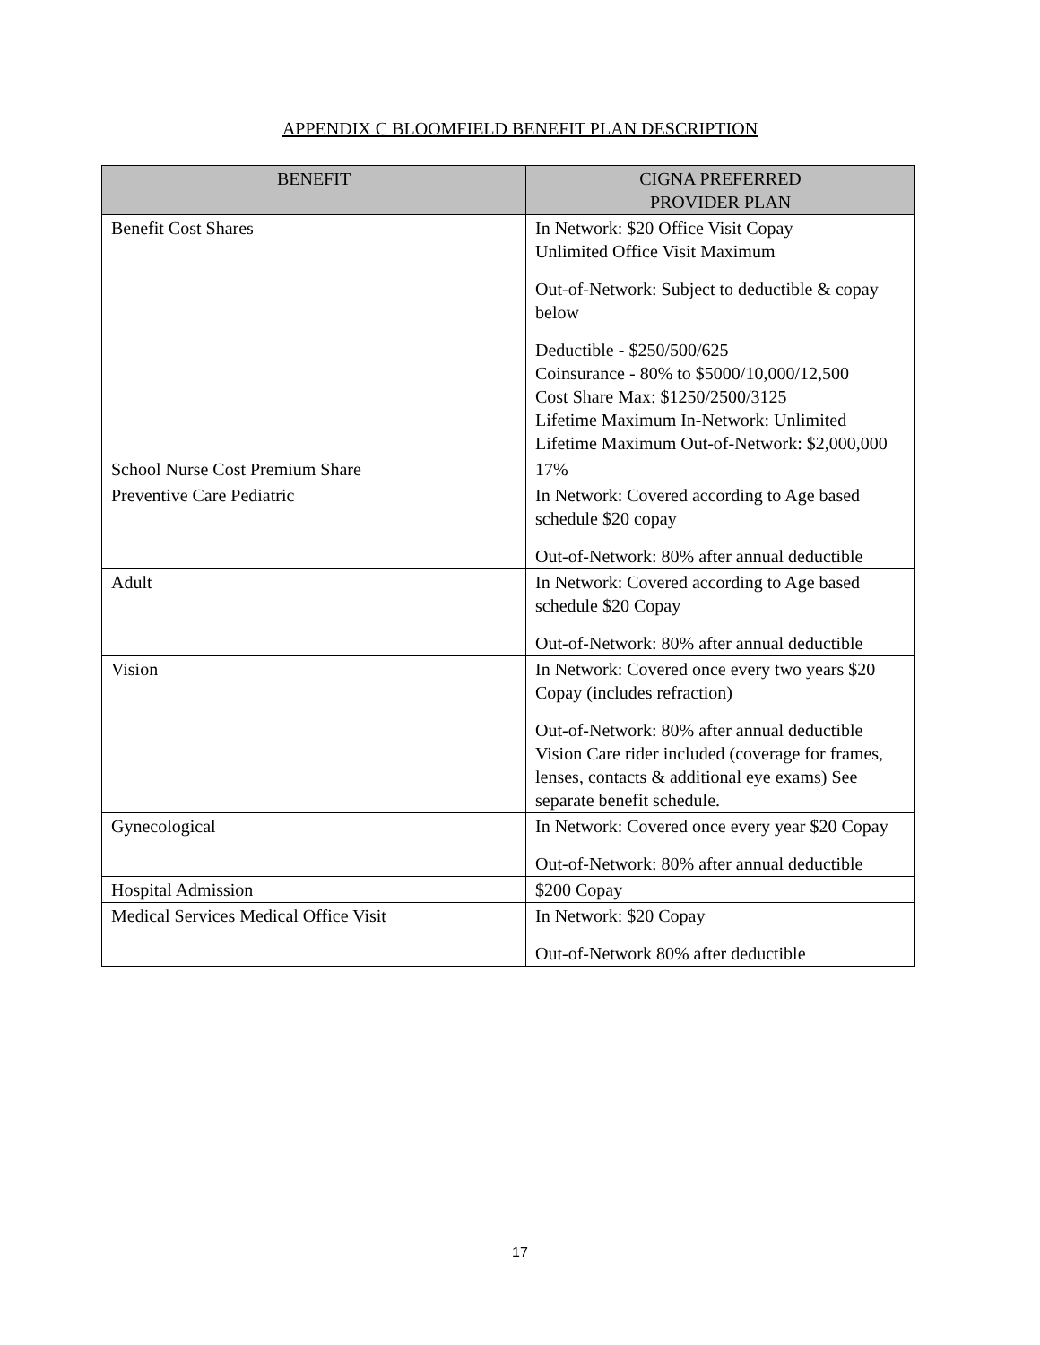APPENDIX C BLOOMFIELD BENEFIT PLAN DESCRIPTION
| BENEFIT | CIGNA PREFERRED PROVIDER PLAN |
| --- | --- |
| Benefit Cost Shares | In Network: $20 Office Visit Copay Unlimited Office Visit Maximum Out-of-Network: Subject to deductible & copay below Deductible - $250/500/625 Coinsurance - 80% to $5000/10,000/12,500 Cost Share Max: $1250/2500/3125 Lifetime Maximum In-Network: Unlimited Lifetime Maximum Out-of-Network: $2,000,000 |
| School Nurse Cost Premium Share | 17% |
| Preventive Care Pediatric | In Network: Covered according to Age based schedule $20 copay Out-of-Network: 80% after annual deductible |
| Adult | In Network: Covered according to Age based schedule $20 Copay Out-of-Network: 80% after annual deductible |
| Vision | In Network: Covered once every two years $20 Copay (includes refraction) Out-of-Network: 80% after annual deductible Vision Care rider included (coverage for frames, lenses, contacts & additional eye exams) See separate benefit schedule. |
| Gynecological | In Network: Covered once every year $20 Copay Out-of-Network: 80% after annual deductible |
| Hospital Admission | $200 Copay |
| Medical Services Medical Office Visit | In Network: $20 Copay Out-of-Network 80% after deductible |
17